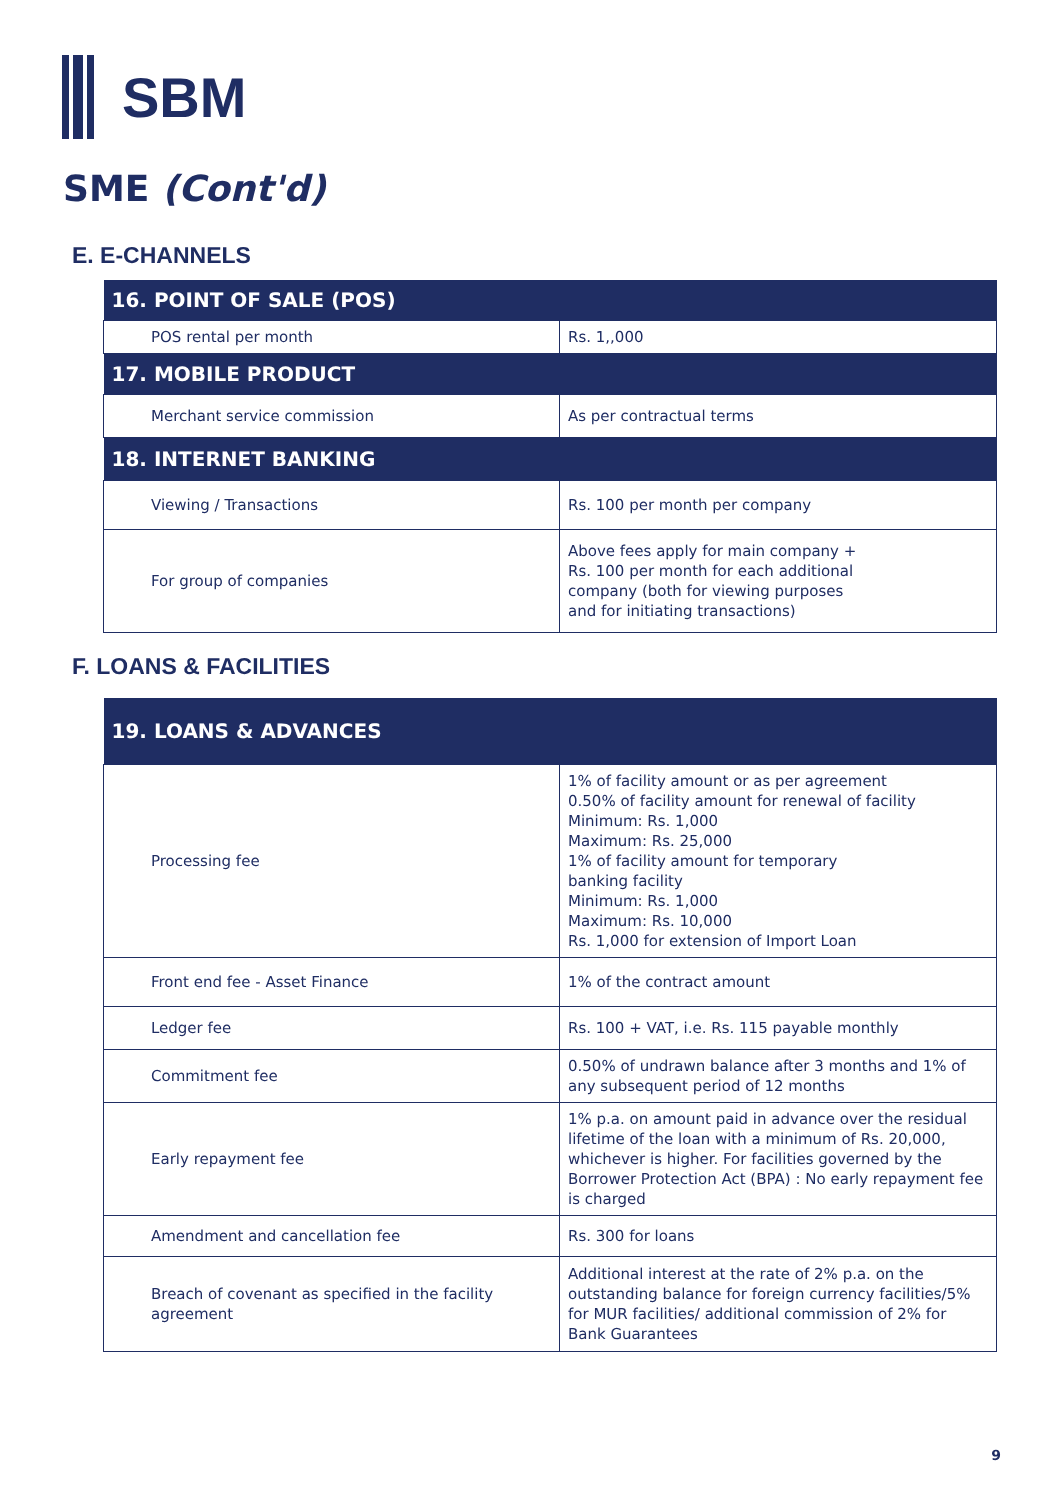SBM
SME (Cont'd)
E. E-CHANNELS
| 16. POINT OF SALE (POS) | |
| --- | --- |
| POS rental per month | Rs. 1,,000 |
| 17. MOBILE PRODUCT | |
| Merchant service commission | As per contractual terms |
| 18. INTERNET BANKING | |
| Viewing / Transactions | Rs. 100 per month per company |
| For group of companies | Above fees apply for main company + Rs. 100 per month for each additional company (both for viewing purposes and for initiating transactions) |
F. LOANS & FACILITIES
| 19. LOANS & ADVANCES | |
| --- | --- |
| Processing fee | 1% of facility amount or as per agreement 0.50% of facility amount for renewal of facility Minimum: Rs. 1,000 Maximum: Rs. 25,000 1% of facility amount for temporary banking facility Minimum: Rs. 1,000 Maximum: Rs. 10,000 Rs. 1,000 for extension of Import Loan |
| Front end fee - Asset Finance | 1% of the contract amount |
| Ledger fee | Rs. 100 + VAT, i.e. Rs. 115 payable monthly |
| Commitment fee | 0.50% of undrawn balance after 3 months and 1% of any subsequent period of 12 months |
| Early repayment fee | 1% p.a. on amount paid in advance over the residual lifetime of the loan with a minimum of Rs. 20,000, whichever is higher. For facilities governed by the Borrower Protection Act (BPA) : No early repayment fee is charged |
| Amendment and cancellation fee | Rs. 300 for loans |
| Breach of covenant as specified in the facility agreement | Additional interest at the rate of 2% p.a. on the outstanding balance for foreign currency facilities/5% for MUR facilities/ additional commission of 2% for Bank Guarantees |
9